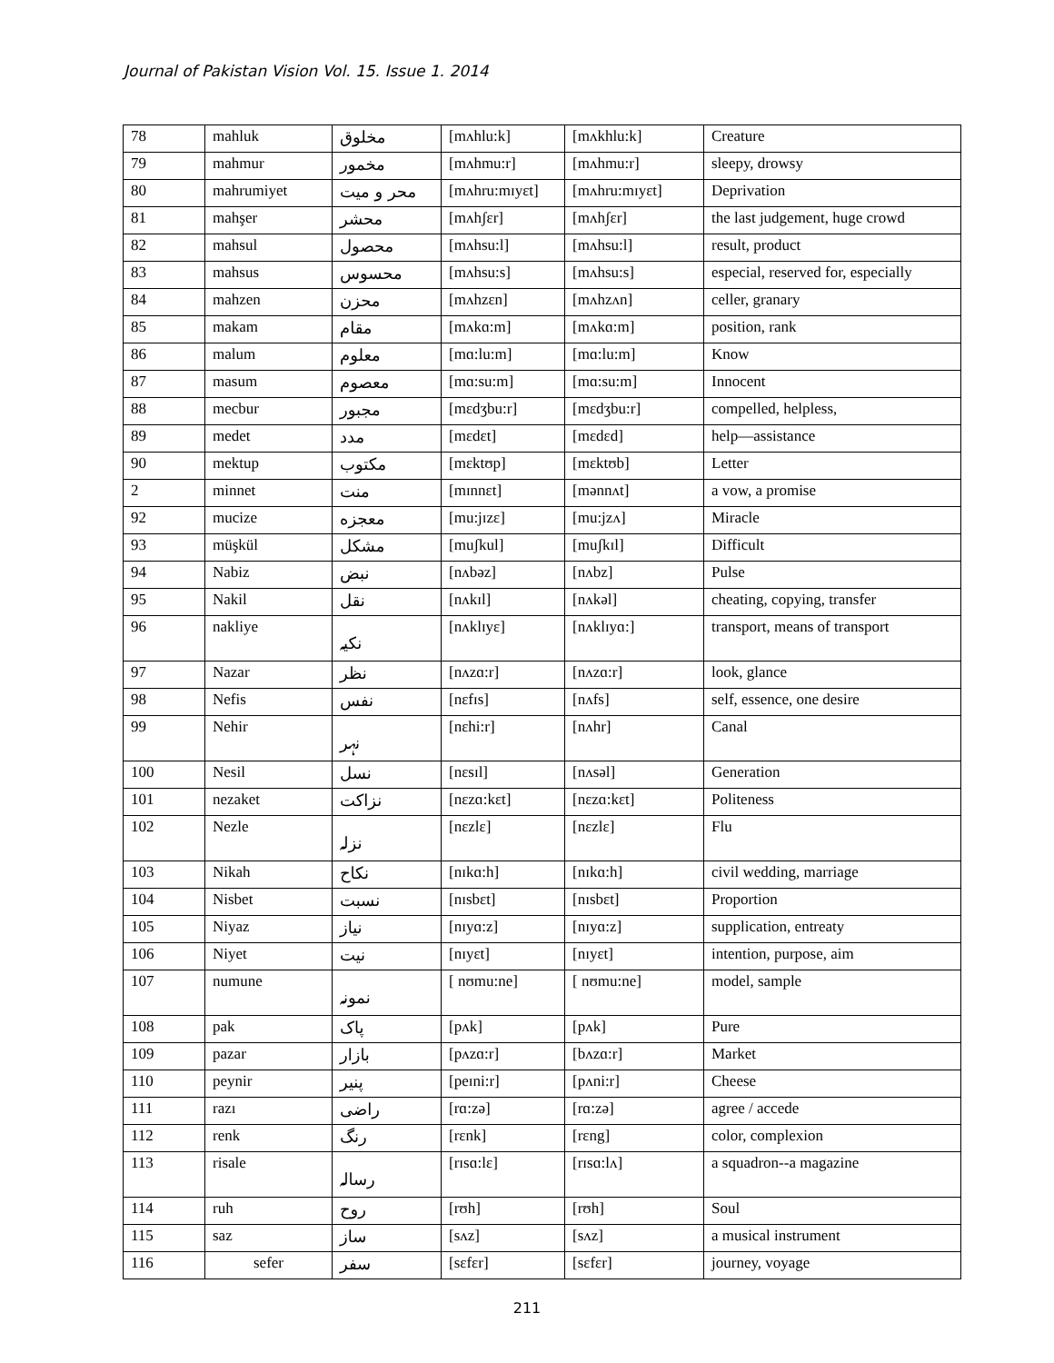Journal of Pakistan Vision Vol. 15. Issue 1. 2014
| 78 | mahluk | مخلوق | [mʌhlu:k] | [mʌkhlu:k] | Creature |
| 79 | mahmur | مخمور | [mʌhmu:r] | [mʌhmu:r] | sleepy, drowsy |
| 80 | mahrumiyet | محر و ميت | [mʌhru:mɪyɛt] | [mʌhru:mɪyɛt] | Deprivation |
| 81 | mahşer | محشر | [mʌhʃɛr] | [mʌhʃɛr] | the last judgement, huge crowd |
| 82 | mahsul | محصول | [mʌhsu:l] | [mʌhsu:l] | result, product |
| 83 | mahsus | محسوس | [mʌhsu:s] | [mʌhsu:s] | especial, reserved for, especially |
| 84 | mahzen | محزن | [mʌhzɛn] | [mʌhzʌn] | celler, granary |
| 85 | makam | مقام | [mʌkɑ:m] | [mʌkɑ:m] | position, rank |
| 86 | malum | معلوم | [mɑ:lu:m] | [mɑ:lu:m] | Know |
| 87 | masum | معصوم | [mɑ:su:m] | [mɑ:su:m] | Innocent |
| 88 | mecbur | مجبور | [mɛdʒbu:r] | [mɛdʒbu:r] | compelled, helpless, |
| 89 | medet | مدد | [mɛdɛt] | [mɛdɛd] | help—assistance |
| 90 | mektup | مکتوب | [mɛktʊp] | [mɛktʊb] | Letter |
| 2 | minnet | منت | [mɪnnɛt] | [mənnʌt] | a vow, a promise |
| 92 | mucize | معجزه | [mu:jɪzɛ] | [mu:jzʌ] | Miracle |
| 93 | müşkül | مشکل | [muʃkul] | [muʃkɪl] | Difficult |
| 94 | Nabiz | نبض | [nʌbəz] | [nʌbz] | Pulse |
| 95 | Nakil | نقل | [nʌkɪl] | [nʌkəl] | cheating, copying, transfer |
| 96 | nakliye | نکیہ | [nʌklɪyɛ] | [nʌklɪyɑ:] | transport, means of transport |
| 97 | Nazar | نظر | [nʌzɑ:r] | [nʌzɑ:r] | look, glance |
| 98 | Nefis | نفس | [nɛfɪs] | [nʌfs] | self, essence, one desire |
| 99 | Nehir | نہر | [nɛhi:r] | [nʌhr] | Canal |
| 100 | Nesil | نسل | [nɛsɪl] | [nʌsəl] | Generation |
| 101 | nezaket | نزاکت | [nɛzɑ:kɛt] | [nɛzɑ:kɛt] | Politeness |
| 102 | Nezle | نزلہ | [nɛzlɛ] | [nɛzlɛ] | Flu |
| 103 | Nikah | نکاح | [nɪkɑ:h] | [nɪkɑ:h] | civil wedding, marriage |
| 104 | Nisbet | نسبت | [nɪsbɛt] | [nɪsbɛt] | Proportion |
| 105 | Niyaz | نیاز | [nɪyɑ:z] | [nɪyɑ:z] | supplication, entreaty |
| 106 | Niyet | نیت | [nɪyɛt] | [nɪyɛt] | intention, purpose, aim |
| 107 | numune | نمونہ | [ nʊmu:ne] | [ nʊmu:ne] | model, sample |
| 108 | pak | پاک | [pʌk] | [pʌk] | Pure |
| 109 | pazar | بازار | [pʌzɑ:r] | [bʌzɑ:r] | Market |
| 110 | peynir | پنیر | [peɪni:r] | [pʌni:r] | Cheese |
| 111 | razı | راضی | [rɑ:zə] | [rɑ:zə] | agree / accede |
| 112 | renk | رنگ | [rɛnk] | [rɛng] | color, complexion |
| 113 | risale | رسالہ | [rɪsɑ:lɛ] | [rɪsɑ:lʌ] | a squadron--a magazine |
| 114 | ruh | روح | [rʊh] | [rʊh] | Soul |
| 115 | saz | ساز | [sʌz] | [sʌz] | a musical instrument |
| 116 | sefer | سفر | [sɛfɛr] | [sɛfɛr] | journey, voyage |
211